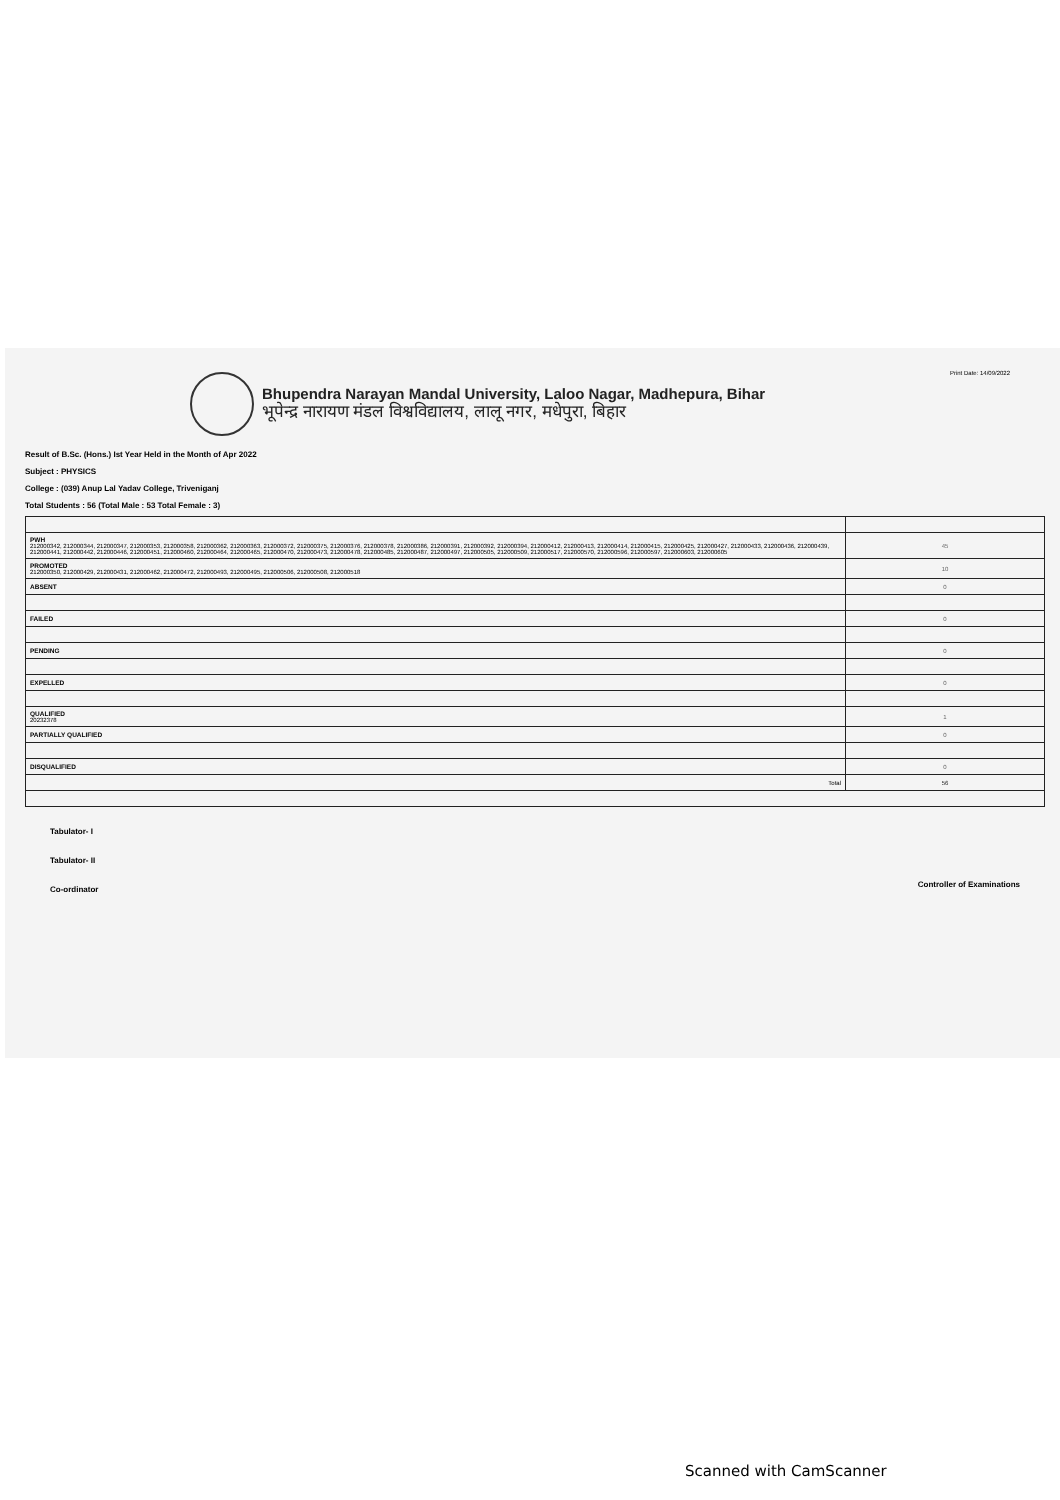Print Date: 14/09/2022
Bhupendra Narayan Mandal University, Laloo Nagar, Madhepura, Bihar
भूपेन्द्र नारायण मंडल विश्वविद्यालय, लालू नगर, मधेपुरा, बिहार
Result of B.Sc. (Hons.) Ist Year Held in the Month of Apr 2022
Subject : PHYSICS
College : (039) Anup Lal Yadav College, Triveniganj
Total Students : 56 (Total Male : 53 Total Female : 3)
| PWH 212000342, 212000344, 212000347, 212000353, 212000358, 212000362, 212000363, 212000372, 212000375, 212000376, 212000378, 212000386, 212000391, 212000392, 212000394, 212000412, 212000413, 212000414, 212000415, 212000425, 212000427, 212000433, 212000436, 212000439, 212000441, 212000442, 212000446, 212000451, 212000460, 212000464, 212000465, 212000470, 212000473, 212000478, 212000485, 212000487, 212000497, 212000505, 212000509, 212000517, 212000570, 212000596, 212000597, 212000603, 212000605 | 45 |
| PROMOTED 212000350, 212000429, 212000431, 212000462, 212000472, 212000493, 212000495, 212000506, 212000508, 212000518 | 10 |
| ABSENT | 0 |
| FAILED | 0 |
| PENDING | 0 |
| EXPELLED | 0 |
| QUALIFIED 20232378 | 1 |
| PARTIALLY QUALIFIED | 0 |
| DISQUALIFIED | 0 |
| Total | 56 |
Tabulator- I
Tabulator- II
Co-ordinator
Controller of Examinations
Scanned with CamScanner